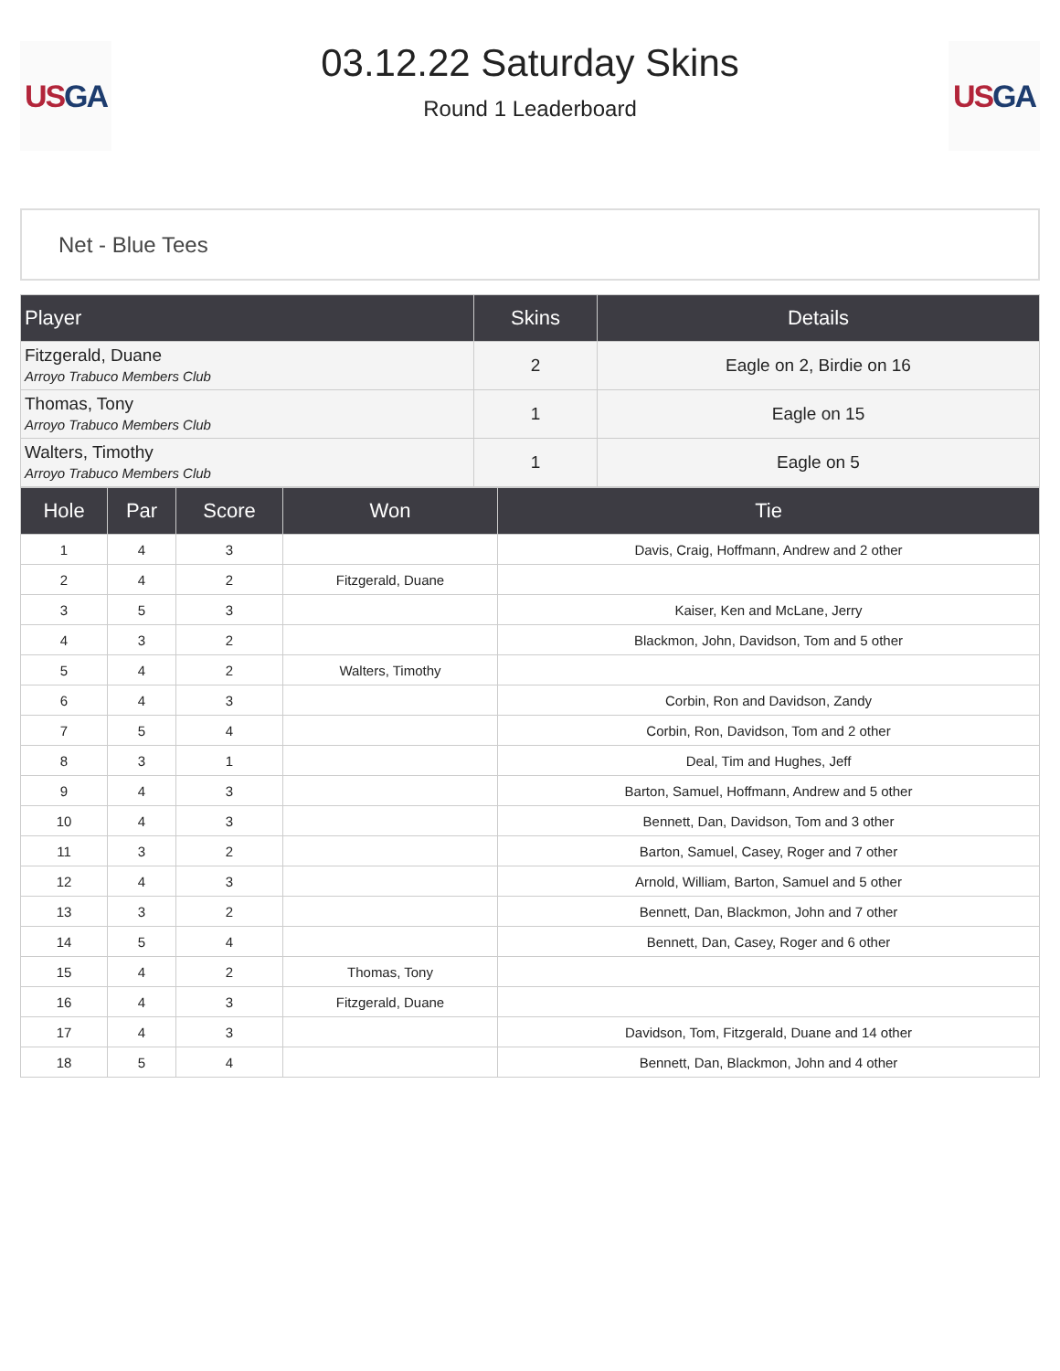US GA
03.12.22 Saturday Skins
Round 1 Leaderboard
US GA
Net - Blue Tees
| Player | Skins | Details |
| --- | --- | --- |
| Fitzgerald, Duane Arroyo Trabuco Members Club | 2 | Eagle on 2, Birdie on 16 |
| Thomas, Tony Arroyo Trabuco Members Club | 1 | Eagle on 15 |
| Walters, Timothy Arroyo Trabuco Members Club | 1 | Eagle on 5 |
| Hole | Par | Score | Won | Tie |
| --- | --- | --- | --- | --- |
| 1 | 4 | 3 | | Davis, Craig, Hoffmann, Andrew and 2 other |
| 2 | 4 | 2 | Fitzgerald, Duane | |
| 3 | 5 | 3 | | Kaiser, Ken and McLane, Jerry |
| 4 | 3 | 2 | | Blackmon, John, Davidson, Tom and 5 other |
| 5 | 4 | 2 | Walters, Timothy | |
| 6 | 4 | 3 | | Corbin, Ron and Davidson, Zandy |
| 7 | 5 | 4 | | Corbin, Ron, Davidson, Tom and 2 other |
| 8 | 3 | 1 | | Deal, Tim and Hughes, Jeff |
| 9 | 4 | 3 | | Barton, Samuel, Hoffmann, Andrew and 5 other |
| 10 | 4 | 3 | | Bennett, Dan, Davidson, Tom and 3 other |
| 11 | 3 | 2 | | Barton, Samuel, Casey, Roger and 7 other |
| 12 | 4 | 3 | | Arnold, William, Barton, Samuel and 5 other |
| 13 | 3 | 2 | | Bennett, Dan, Blackmon, John and 7 other |
| 14 | 5 | 4 | | Bennett, Dan, Casey, Roger and 6 other |
| 15 | 4 | 2 | Thomas, Tony | |
| 16 | 4 | 3 | Fitzgerald, Duane | |
| 17 | 4 | 3 | | Davidson, Tom, Fitzgerald, Duane and 14 other |
| 18 | 5 | 4 | | Bennett, Dan, Blackmon, John and 4 other |